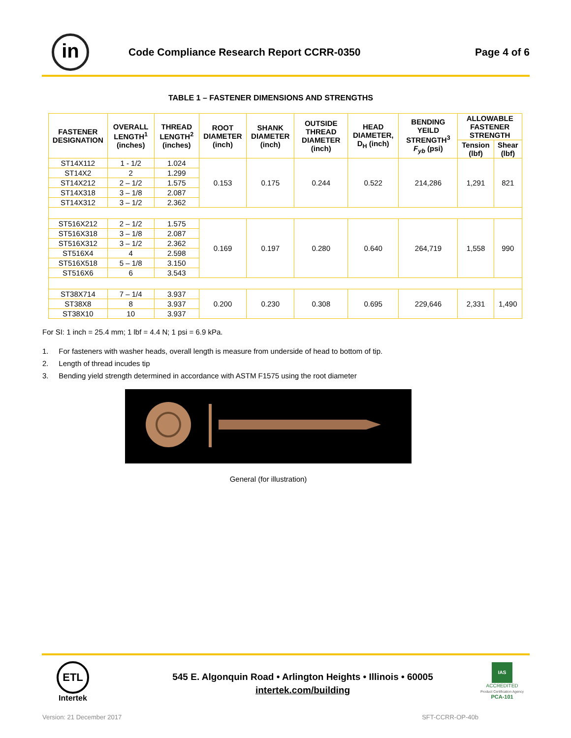in
Code Compliance Research Report CCRR-0350
Page 4 of 6
TABLE 1 – FASTENER DIMENSIONS AND STRENGTHS
| FASTENER DESIGNATION | OVERALL LENGTH<sup>1</sup> (inches) | THREAD LENGTH<sup>2</sup> (inches) | ROOT DIAMETER (inch) | SHANK DIAMETER (inch) | OUTSIDE THREAD DIAMETER (inch) | HEAD DIAMETER, D<sub>H</sub> (inch) | BENDING YEILD STRENGTH<sup>3</sup> F<sub>yb</sub> (psi) | ALLOWABLE FASTENER STRENGTH | |
| --- | --- | --- | --- | --- | --- | --- | --- | --- | --- |
| | | | | | | | | Tension (lbf) | Shear (lbf) |
| ST14X112 | 1 - 1/2 | 1.024 | 0.153 | 0.175 | 0.244 | 0.522 | 214,286 | 1,291 | 821 |
| ST14X2 | 2 | 1.299 | | | | | | | |
| ST14X212 | 2 – 1/2 | 1.575 | | | | | | | |
| ST14X318 | 3 – 1/8 | 2.087 | | | | | | | |
| ST14X312 | 3 – 1/2 | 2.362 | | | | | | | |
| ST516X212 | 2 – 1/2 | 1.575 | 0.169 | 0.197 | 0.280 | 0.640 | 264,719 | 1,558 | 990 |
| ST516X318 | 3 – 1/8 | 2.087 | | | | | | | |
| ST516X312 | 3 – 1/2 | 2.362 | | | | | | | |
| ST516X4 | 4 | 2.598 | | | | | | | |
| ST516X518 | 5 – 1/8 | 3.150 | | | | | | | |
| ST516X6 | 6 | 3.543 | | | | | | | |
| ST38X714 | 7 – 1/4 | 3.937 | 0.200 | 0.230 | 0.308 | 0.695 | 229,646 | 2,331 | 1,490 |
| ST38X8 | 8 | 3.937 | | | | | | | |
| ST38X10 | 10 | 3.937 | | | | | | | |
For SI: 1 inch = 25.4 mm; 1 lbf = 4.4 N; 1 psi = 6.9 kPa.
1. For fasteners with washer heads, overall length is measure from underside of head to bottom of tip.
2. Length of thread incudes tip
3. Bending yield strength determined in accordance with ASTM F1575 using the root diameter
General (for illustration)
ETL
Intertek
545 E. Algonquin Road • Arlington Heights • Illinois • 60005
intertek.com/building
IAS
ACCREDITED
Product Certification Agency
PCA-101
Version: 21 December 2017 SFT-CCRR-OP-40b